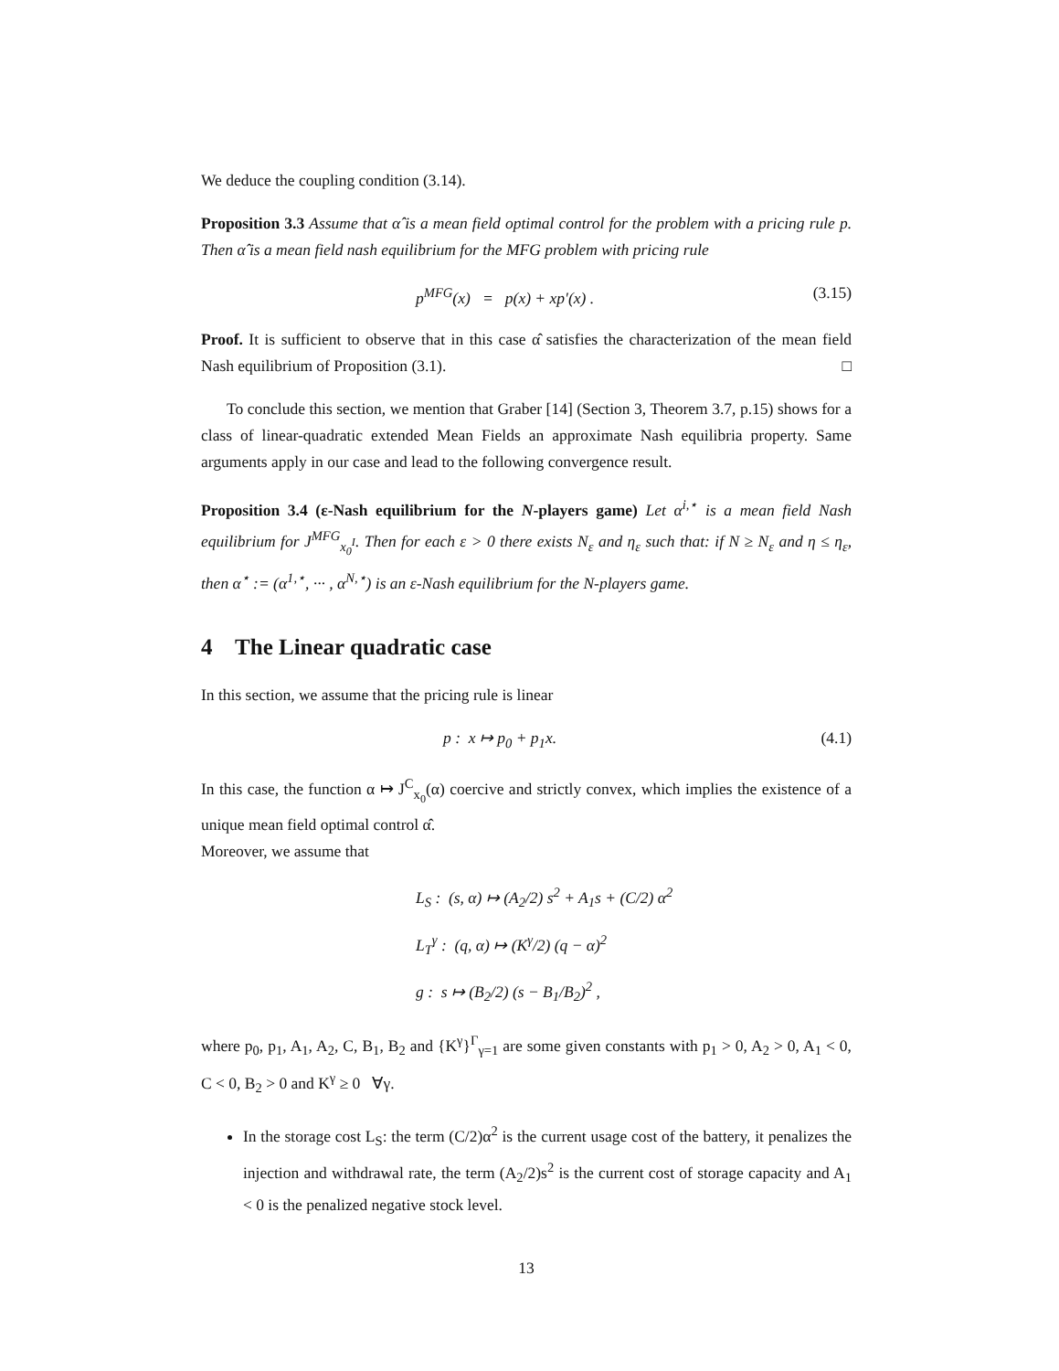We deduce the coupling condition (3.14).
Proposition 3.3 Assume that α̂ is a mean field optimal control for the problem with a pricing rule p. Then α̂ is a mean field nash equilibrium for the MFG problem with pricing rule
p<sup>MFG</sup>(x) = p(x) + xp′(x) . (3.15)
Proof. It is sufficient to observe that in this case α̂ satisfies the characterization of the mean field Nash equilibrium of Proposition (3.1). □
To conclude this section, we mention that Graber [14] (Section 3, Theorem 3.7, p.15) shows for a class of linear-quadratic extended Mean Fields an approximate Nash equilibria property. Same arguments apply in our case and lead to the following convergence result.
Proposition 3.4 (ε-Nash equilibrium for the N-players game) Let α<sup>i,⋆</sup> is a mean field Nash equilibrium for J<sup>MFG</sup><sub>x<sub>0</sub><sup>I</sup></sub>. Then for each ε > 0 there exists N<sub>ε</sub> and η<sub>ε</sub> such that: if N ≥ N<sub>ε</sub> and η ≤ η<sub>ε</sub>, then α<sup>⋆</sup> := (α<sup>1,⋆</sup>, ··· , α<sup>N,⋆</sup>) is an ε-Nash equilibrium for the N-players game.
4 The Linear quadratic case
In this section, we assume that the pricing rule is linear
p : x ↦ p<sub>0</sub> + p<sub>1</sub>x. (4.1)
In this case, the function α ↦ J<sup>C</sup><sub>x<sub>0</sub></sub>(α) coercive and strictly convex, which implies the existence of a unique mean field optimal control α̂.
Moreover, we assume that
L<sub>S</sub> : (s, α) ↦ (A<sub>2</sub>/2) s<sup>2</sup> + A<sub>1</sub>s + (C/2) α<sup>2</sup>
L<sub>T</sub><sup>γ</sup> : (q, α) ↦ (K<sup>γ</sup>/2) (q − α)<sup>2</sup>
g : s ↦ (B<sub>2</sub>/2) (s − B<sub>1</sub>/B<sub>2</sub>)<sup>2</sup> ,
where p<sub>0</sub>, p<sub>1</sub>, A<sub>1</sub>, A<sub>2</sub>, C, B<sub>1</sub>, B<sub>2</sub> and {K<sup>γ</sup>}<sup>Γ</sup><sub>γ=1</sub> are some given constants with p<sub>1</sub> > 0, A<sub>2</sub> > 0, A<sub>1</sub> < 0, C < 0, B<sub>2</sub> > 0 and K<sup>γ</sup> ≥ 0 ∀γ.
In the storage cost L<sub>S</sub>: the term (C/2)α<sup>2</sup> is the current usage cost of the battery, it penalizes the injection and withdrawal rate, the term (A<sub>2</sub>/2)s<sup>2</sup> is the current cost of storage capacity and A<sub>1</sub> < 0 is the penalized negative stock level.
13